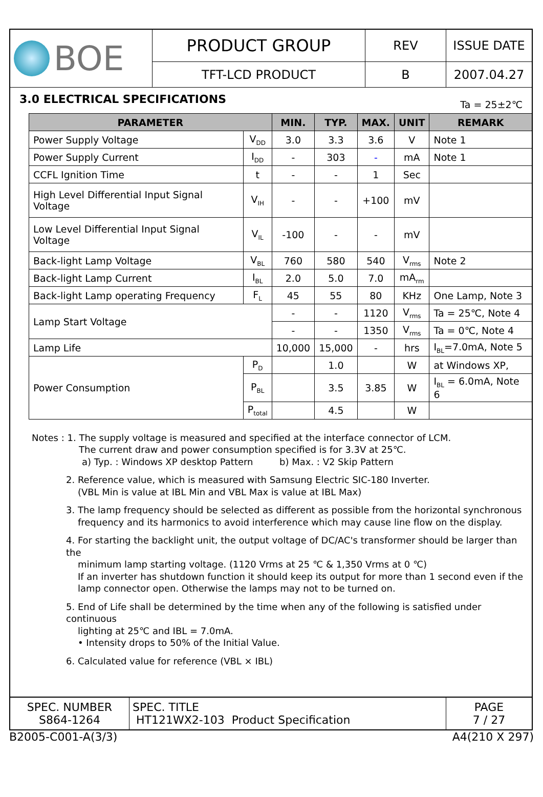| BOE | PRODUCT GROUP | REV | ISSUE DATE |
| | TFT-LCD PRODUCT | B | 2007.04.27 |
3.0 ELECTRICAL SPECIFICATIONS Ta = 25±2℃
| PARAMETER | | MIN. | TYP. | MAX. | UNIT | REMARK |
| --- | --- | --- | --- | --- | --- | --- |
| Power Supply Voltage | V<sub>DD</sub> | 3.0 | 3.3 | 3.6 | V | Note 1 |
| Power Supply Current | I<sub>DD</sub> | - | 303 | - | mA | Note 1 |
| CCFL Ignition Time | t | - | - | 1 | Sec | |
| High Level Differential Input Signal Voltage | V<sub>IH</sub> | - | - | +100 | mV | |
| Low Level Differential Input Signal Voltage | V<sub>IL</sub> | -100 | - | - | mV | |
| Back-light Lamp Voltage | V<sub>BL</sub> | 760 | 580 | 540 | V<sub>rms</sub> | Note 2 |
| Back-light Lamp Current | I<sub>BL</sub> | 2.0 | 5.0 | 7.0 | mA<sub>rm</sub> | |
| Back-light Lamp operating Frequency | F<sub>L</sub> | 45 | 55 | 80 | KHz | One Lamp, Note 3 |
| Lamp Start Voltage | | - | - | 1120 | V<sub>rms</sub> | Ta = 25℃, Note 4 |
| | | - | - | 1350 | V<sub>rms</sub> | Ta = 0℃, Note 4 |
| Lamp Life | | 10,000 | 15,000 | - | hrs | I<sub>BL</sub>=7.0mA, Note 5 |
| Power Consumption | P<sub>D</sub> | | 1.0 | | W | at Windows XP, |
| | P<sub>BL</sub> | | 3.5 | 3.85 | W | I<sub>BL</sub> = 6.0mA, Note 6 |
| | P<sub>total</sub> | | 4.5 | | W | |
Notes : 1. The supply voltage is measured and specified at the interface connector of LCM.
The current draw and power consumption specified is for 3.3V at 25℃.
a) Typ. : Windows XP desktop Pattern b) Max. : V2 Skip Pattern
2. Reference value, which is measured with Samsung Electric SIC-180 Inverter.
(VBL Min is value at IBL Min and VBL Max is value at IBL Max)
3. The lamp frequency should be selected as different as possible from the horizontal synchronous
frequency and its harmonics to avoid interference which may cause line flow on the display.
4. For starting the backlight unit, the output voltage of DC/AC's transformer should be larger than the
minimum lamp starting voltage. (1120 Vrms at 25 ℃ & 1,350 Vrms at 0 ℃)
If an inverter has shutdown function it should keep its output for more than 1 second even if the
lamp connector open. Otherwise the lamps may not to be turned on.
5. End of Life shall be determined by the time when any of the following is satisfied under continuous
lighting at 25℃ and IBL = 7.0mA.
• Intensity drops to 50% of the Initial Value.
6. Calculated value for reference (VBL × IBL)
| SPEC. NUMBER S864-1264 | SPEC. TITLE HT121WX2-103 Product Specification | PAGE 7 / 27 |
B2005-C001-A(3/3) A4(210 X 297)